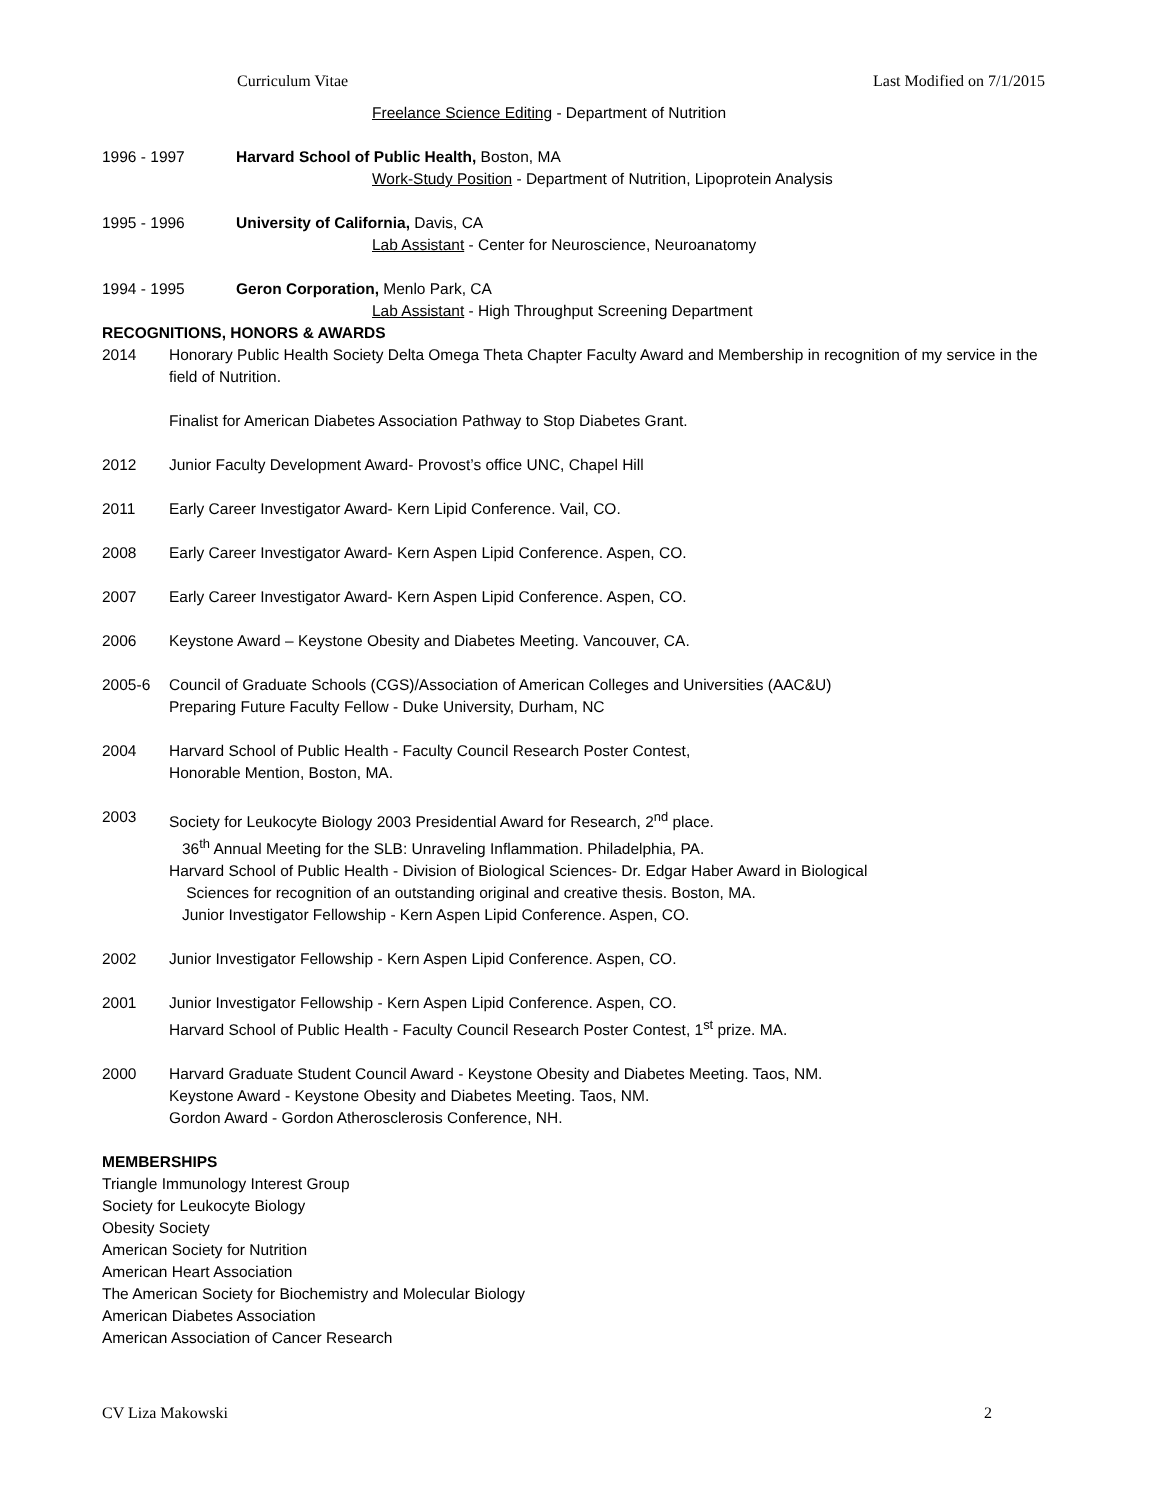Curriculum Vitae Last Modified on 7/1/2015
Freelance Science Editing - Department of Nutrition
1996 - 1997 Harvard School of Public Health, Boston, MA
Work-Study Position - Department of Nutrition, Lipoprotein Analysis
1995 - 1996 University of California, Davis, CA
Lab Assistant - Center for Neuroscience, Neuroanatomy
1994 - 1995 Geron Corporation, Menlo Park, CA
Lab Assistant - High Throughput Screening Department
RECOGNITIONS, HONORS & AWARDS
2014 Honorary Public Health Society Delta Omega Theta Chapter Faculty Award and Membership in recognition of my service in the field of Nutrition.
Finalist for American Diabetes Association Pathway to Stop Diabetes Grant.
2012 Junior Faculty Development Award- Provost’s office UNC, Chapel Hill
2011 Early Career Investigator Award- Kern Lipid Conference. Vail, CO.
2008 Early Career Investigator Award- Kern Aspen Lipid Conference. Aspen, CO.
2007 Early Career Investigator Award- Kern Aspen Lipid Conference. Aspen, CO.
2006 Keystone Award – Keystone Obesity and Diabetes Meeting. Vancouver, CA.
2005-6 Council of Graduate Schools (CGS)/Association of American Colleges and Universities (AAC&U)
Preparing Future Faculty Fellow - Duke University, Durham, NC
2004 Harvard School of Public Health - Faculty Council Research Poster Contest,
Honorable Mention, Boston, MA.
2003 Society for Leukocyte Biology 2003 Presidential Award for Research, 2<sup>nd</sup> place.
36<sup>th</sup> Annual Meeting for the SLB: Unraveling Inflammation. Philadelphia, PA.
Harvard School of Public Health - Division of Biological Sciences- Dr. Edgar Haber Award in Biological
Sciences for recognition of an outstanding original and creative thesis. Boston, MA.
Junior Investigator Fellowship - Kern Aspen Lipid Conference. Aspen, CO.
2002 Junior Investigator Fellowship - Kern Aspen Lipid Conference. Aspen, CO.
2001 Junior Investigator Fellowship - Kern Aspen Lipid Conference. Aspen, CO.
Harvard School of Public Health - Faculty Council Research Poster Contest, 1<sup>st</sup> prize. MA.
2000 Harvard Graduate Student Council Award - Keystone Obesity and Diabetes Meeting. Taos, NM.
Keystone Award - Keystone Obesity and Diabetes Meeting. Taos, NM.
Gordon Award - Gordon Atherosclerosis Conference, NH.
MEMBERSHIPS
Triangle Immunology Interest Group
Society for Leukocyte Biology
Obesity Society
American Society for Nutrition
American Heart Association
The American Society for Biochemistry and Molecular Biology
American Diabetes Association
American Association of Cancer Research
CV Liza Makowski 2